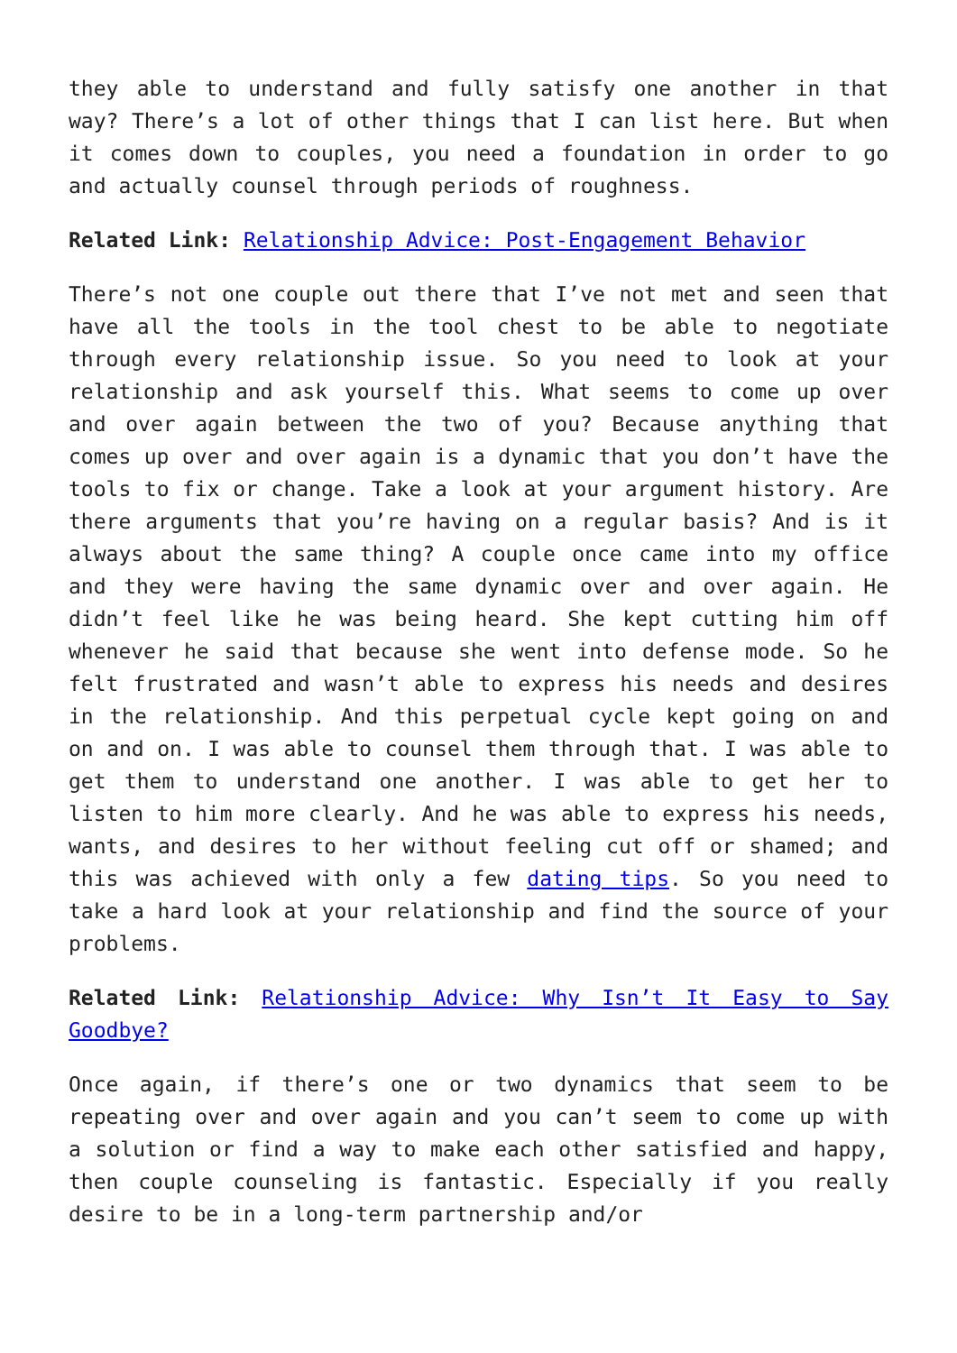they able to understand and fully satisfy one another in that way? There’s a lot of other things that I can list here. But when it comes down to couples, you need a foundation in order to go and actually counsel through periods of roughness.
Related Link: Relationship Advice: Post-Engagement Behavior
There’s not one couple out there that I’ve not met and seen that have all the tools in the tool chest to be able to negotiate through every relationship issue. So you need to look at your relationship and ask yourself this. What seems to come up over and over again between the two of you? Because anything that comes up over and over again is a dynamic that you don’t have the tools to fix or change. Take a look at your argument history. Are there arguments that you’re having on a regular basis? And is it always about the same thing? A couple once came into my office and they were having the same dynamic over and over again. He didn’t feel like he was being heard. She kept cutting him off whenever he said that because she went into defense mode. So he felt frustrated and wasn’t able to express his needs and desires in the relationship. And this perpetual cycle kept going on and on and on. I was able to counsel them through that. I was able to get them to understand one another. I was able to get her to listen to him more clearly. And he was able to express his needs, wants, and desires to her without feeling cut off or shamed; and this was achieved with only a few dating tips. So you need to take a hard look at your relationship and find the source of your problems.
Related Link: Relationship Advice: Why Isn’t It Easy to Say Goodbye?
Once again, if there’s one or two dynamics that seem to be repeating over and over again and you can’t seem to come up with a solution or find a way to make each other satisfied and happy, then couple counseling is fantastic. Especially if you really desire to be in a long-term partnership and/or